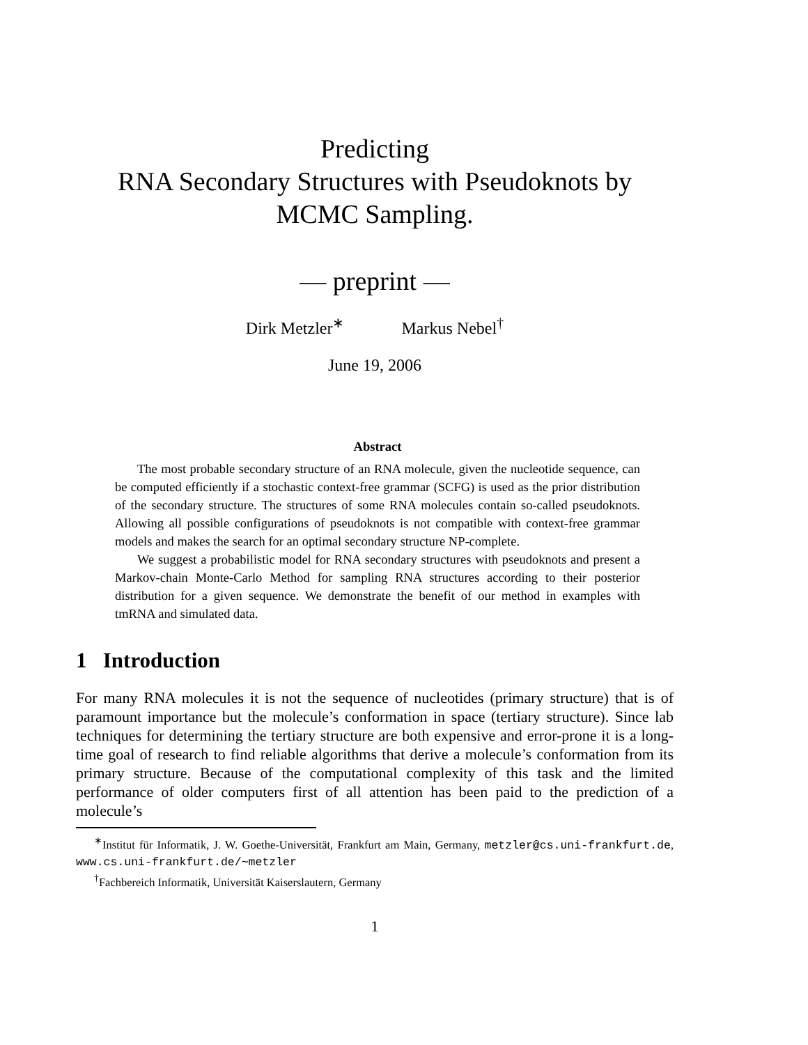Predicting
RNA Secondary Structures with Pseudoknots by
MCMC Sampling.
— preprint —
Dirk Metzler<sup>∗</sup> Markus Nebel<sup>†</sup>
June 19, 2006
Abstract
The most probable secondary structure of an RNA molecule, given the nucleotide sequence, can be computed efficiently if a stochastic context-free grammar (SCFG) is used as the prior distribution of the secondary structure. The structures of some RNA molecules contain so-called pseudoknots. Allowing all possible configurations of pseudoknots is not compatible with context-free grammar models and makes the search for an optimal secondary structure NP-complete.
We suggest a probabilistic model for RNA secondary structures with pseudoknots and present a Markov-chain Monte-Carlo Method for sampling RNA structures according to their posterior distribution for a given sequence. We demonstrate the benefit of our method in examples with tmRNA and simulated data.
1 Introduction
For many RNA molecules it is not the sequence of nucleotides (primary structure) that is of paramount importance but the molecule’s conformation in space (tertiary structure). Since lab techniques for determining the tertiary structure are both expensive and error-prone it is a long-time goal of research to find reliable algorithms that derive a molecule’s conformation from its primary structure. Because of the computational complexity of this task and the limited performance of older computers first of all attention has been paid to the prediction of a molecule’s
<sup>∗</sup>Institut für Informatik, J. W. Goethe-Universität, Frankfurt am Main, Germany, metzler@cs.uni-frankfurt.de, www.cs.uni-frankfurt.de/∼metzler
<sup>†</sup> Fachbereich Informatik, Universität Kaiserslautern, Germany
1